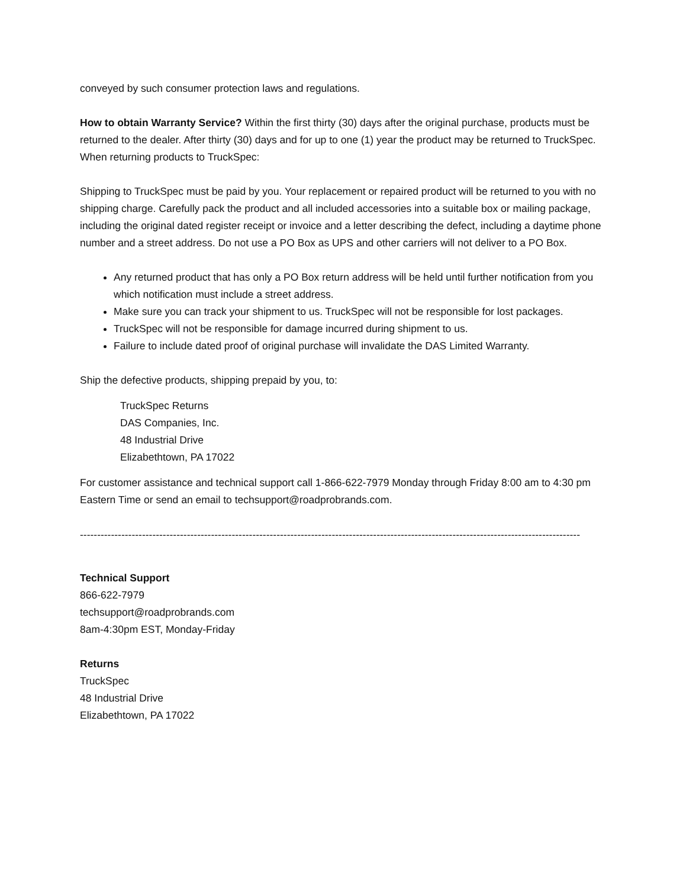conveyed by such consumer protection laws and regulations.
How to obtain Warranty Service? Within the first thirty (30) days after the original purchase, products must be returned to the dealer. After thirty (30) days and for up to one (1) year the product may be returned to TruckSpec. When returning products to TruckSpec:
Shipping to TruckSpec must be paid by you. Your replacement or repaired product will be returned to you with no shipping charge. Carefully pack the product and all included accessories into a suitable box or mailing package, including the original dated register receipt or invoice and a letter describing the defect, including a daytime phone number and a street address. Do not use a PO Box as UPS and other carriers will not deliver to a PO Box.
Any returned product that has only a PO Box return address will be held until further notification from you which notification must include a street address.
Make sure you can track your shipment to us. TruckSpec will not be responsible for lost packages.
TruckSpec will not be responsible for damage incurred during shipment to us.
Failure to include dated proof of original purchase will invalidate the DAS Limited Warranty.
Ship the defective products, shipping prepaid by you, to:
TruckSpec Returns
DAS Companies, Inc.
48 Industrial Drive
Elizabethtown, PA 17022
For customer assistance and technical support call 1-866-622-7979 Monday through Friday 8:00 am to 4:30 pm Eastern Time or send an email to techsupport@roadprobrands.com.
-------------------------------------------------------------------------------------------------------------------------------------------------
Technical Support
866-622-7979
techsupport@roadprobrands.com
8am-4:30pm EST, Monday-Friday
Returns
TruckSpec
48 Industrial Drive
Elizabethtown, PA 17022